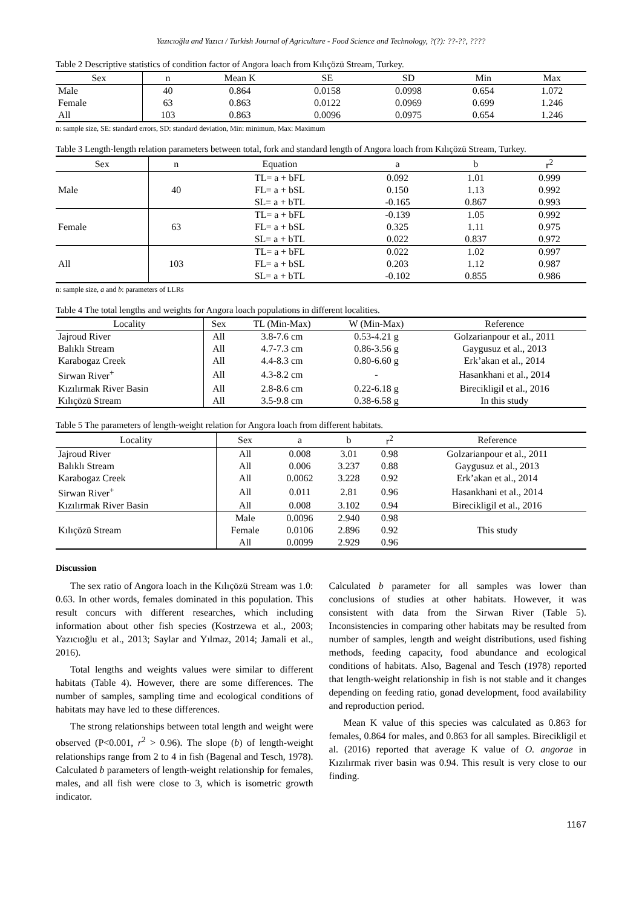Yazıcıoğlu and Yazıcı / Turkish Journal of Agriculture - Food Science and Technology, ?(?): ??-??, ????
Table 2 Descriptive statistics of condition factor of Angora loach from Kılıçözü Stream, Turkey.
| Sex | n | Mean K | SE | SD | Min | Max |
| --- | --- | --- | --- | --- | --- | --- |
| Male | 40 | 0.864 | 0.0158 | 0.0998 | 0.654 | 1.072 |
| Female | 63 | 0.863 | 0.0122 | 0.0969 | 0.699 | 1.246 |
| All | 103 | 0.863 | 0.0096 | 0.0975 | 0.654 | 1.246 |
n: sample size, SE: standard errors, SD: standard deviation, Min: minimum, Max: Maximum
Table 3 Length-length relation parameters between total, fork and standard length of Angora loach from Kılıçözü Stream, Turkey.
| Sex | n | Equation | a | b | r<sup>2</sup> |
| --- | --- | --- | --- | --- | --- |
| Male | 40 | TL= a + bFL | 0.092 | 1.01 | 0.999 |
| | | FL= a + bSL | 0.150 | 1.13 | 0.992 |
| | | SL= a + bTL | -0.165 | 0.867 | 0.993 |
| Female | 63 | TL= a + bFL | -0.139 | 1.05 | 0.992 |
| | | FL= a + bSL | 0.325 | 1.11 | 0.975 |
| | | SL= a + bTL | 0.022 | 0.837 | 0.972 |
| All | 103 | TL= a + bFL | 0.022 | 1.02 | 0.997 |
| | | FL= a + bSL | 0.203 | 1.12 | 0.987 |
| | | SL= a + bTL | -0.102 | 0.855 | 0.986 |
n: sample size, a and b: parameters of LLRs
Table 4 The total lengths and weights for Angora loach populations in different localities.
| Locality | Sex | TL (Min-Max) | W (Min-Max) | Reference |
| --- | --- | --- | --- | --- |
| Jajroud River | All | 3.8-7.6 cm | 0.53-4.21 g | Golzarianpour et al., 2011 |
| Balıklı Stream | All | 4.7-7.3 cm | 0.86-3.56 g | Gaygusuz et al., 2013 |
| Karabogaz Creek | All | 4.4-8.3 cm | 0.80-6.60 g | Erk’akan et al., 2014 |
| Sirwan River<sup>+</sup> | All | 4.3-8.2 cm | - | Hasankhani et al., 2014 |
| Kızılırmak River Basin | All | 2.8-8.6 cm | 0.22-6.18 g | Birecikligil et al., 2016 |
| Kılıçözü Stream | All | 3.5-9.8 cm | 0.38-6.58 g | In this study |
Table 5 The parameters of length-weight relation for Angora loach from different habitats.
| Locality | Sex | a | b | r<sup>2</sup> | Reference |
| --- | --- | --- | --- | --- | --- |
| Jajroud River | All | 0.008 | 3.01 | 0.98 | Golzarianpour et al., 2011 |
| Balıklı Stream | All | 0.006 | 3.237 | 0.88 | Gaygusuz et al., 2013 |
| Karabogaz Creek | All | 0.0062 | 3.228 | 0.92 | Erk’akan et al., 2014 |
| Sirwan River<sup>+</sup> | All | 0.011 | 2.81 | 0.96 | Hasankhani et al., 2014 |
| Kızılırmak River Basin | All | 0.008 | 3.102 | 0.94 | Birecikligil et al., 2016 |
| Kılıçözü Stream | Male | 0.0096 | 2.940 | 0.98 | This study |
| | Female | 0.0106 | 2.896 | 0.92 | |
| | All | 0.0099 | 2.929 | 0.96 | |
Discussion
The sex ratio of Angora loach in the Kılıçözü Stream was 1.0: 0.63. In other words, females dominated in this population. This result concurs with different researches, which including information about other fish species (Kostrzewa et al., 2003; Yazıcıoğlu et al., 2013; Saylar and Yılmaz, 2014; Jamali et al., 2016).
Total lengths and weights values were similar to different habitats (Table 4). However, there are some differences. The number of samples, sampling time and ecological conditions of habitats may have led to these differences.
The strong relationships between total length and weight were observed (P<0.001, r<sup>2</sup> > 0.96). The slope (b) of length-weight relationships range from 2 to 4 in fish (Bagenal and Tesch, 1978). Calculated b parameters of length-weight relationship for females, males, and all fish were close to 3, which is isometric growth indicator.
Calculated b parameter for all samples was lower than conclusions of studies at other habitats. However, it was consistent with data from the Sirwan River (Table 5). Inconsistencies in comparing other habitats may be resulted from number of samples, length and weight distributions, used fishing methods, feeding capacity, food abundance and ecological conditions of habitats. Also, Bagenal and Tesch (1978) reported that length-weight relationship in fish is not stable and it changes depending on feeding ratio, gonad development, food availability and reproduction period.
Mean K value of this species was calculated as 0.863 for females, 0.864 for males, and 0.863 for all samples. Birecikligil et al. (2016) reported that average K value of O. angorae in Kızılırmak river basin was 0.94. This result is very close to our finding.
1167